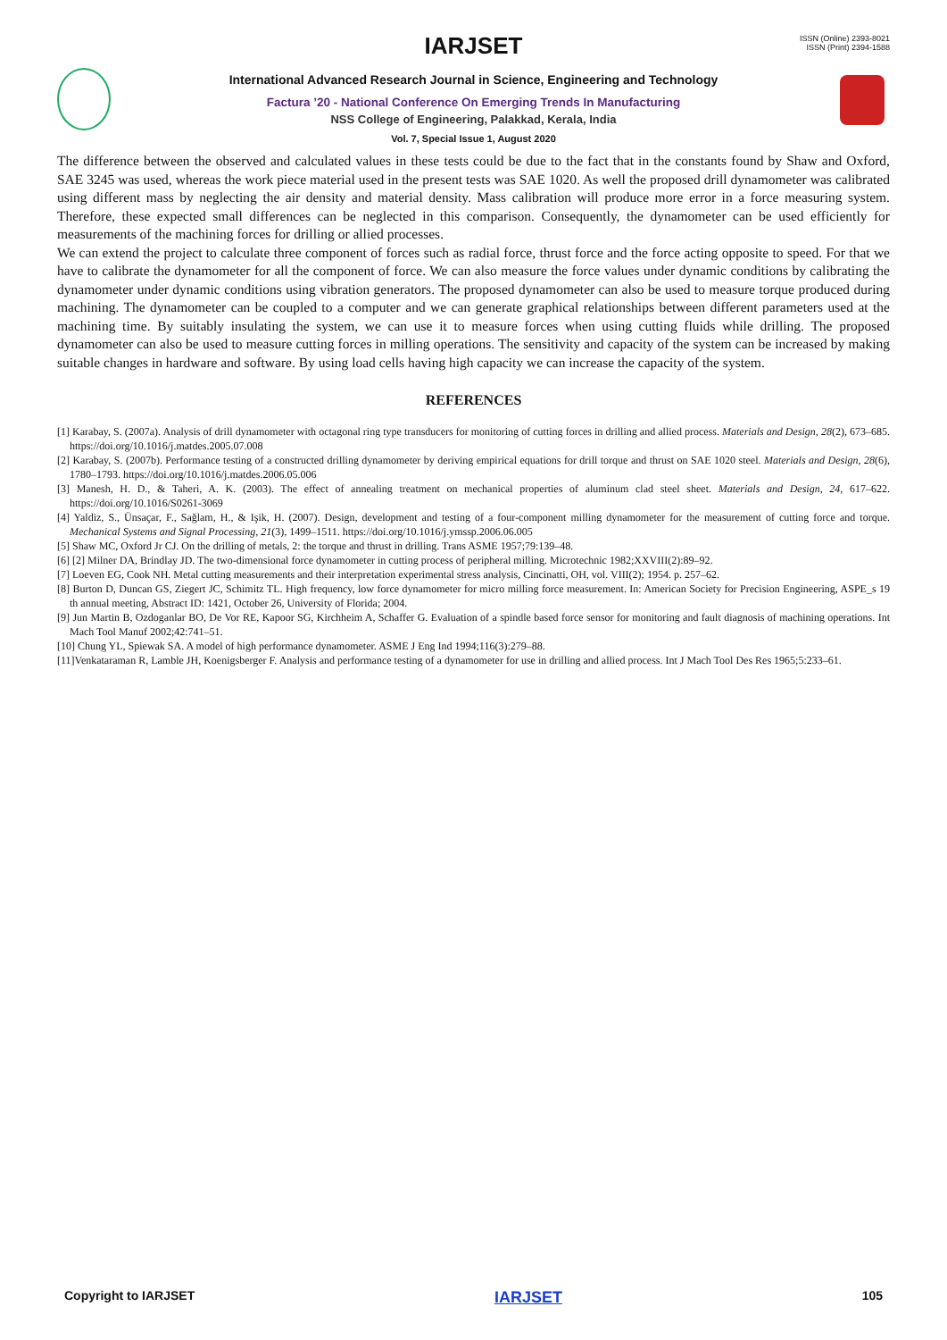ISSN (Online) 2393-8021
ISSN (Print) 2394-1588
IARJSET
International Advanced Research Journal in Science, Engineering and Technology
Factura ’20 - National Conference On Emerging Trends In Manufacturing
NSS College of Engineering, Palakkad, Kerala, India
Vol. 7, Special Issue 1, August 2020
The difference between the observed and calculated values in these tests could be due to the fact that in the constants found by Shaw and Oxford, SAE 3245 was used, whereas the work piece material used in the present tests was SAE 1020. As well the proposed drill dynamometer was calibrated using different mass by neglecting the air density and material density. Mass calibration will produce more error in a force measuring system. Therefore, these expected small differences can be neglected in this comparison. Consequently, the dynamometer can be used efficiently for measurements of the machining forces for drilling or allied processes.
We can extend the project to calculate three component of forces such as radial force, thrust force and the force acting opposite to speed. For that we have to calibrate the dynamometer for all the component of force. We can also measure the force values under dynamic conditions by calibrating the dynamometer under dynamic conditions using vibration generators. The proposed dynamometer can also be used to measure torque produced during machining. The dynamometer can be coupled to a computer and we can generate graphical relationships between different parameters used at the machining time. By suitably insulating the system, we can use it to measure forces when using cutting fluids while drilling. The proposed dynamometer can also be used to measure cutting forces in milling operations. The sensitivity and capacity of the system can be increased by making suitable changes in hardware and software. By using load cells having high capacity we can increase the capacity of the system.
REFERENCES
[1] Karabay, S. (2007a). Analysis of drill dynamometer with octagonal ring type transducers for monitoring of cutting forces in drilling and allied process. Materials and Design, 28(2), 673–685. https://doi.org/10.1016/j.matdes.2005.07.008
[2] Karabay, S. (2007b). Performance testing of a constructed drilling dynamometer by deriving empirical equations for drill torque and thrust on SAE 1020 steel. Materials and Design, 28(6), 1780–1793. https://doi.org/10.1016/j.matdes.2006.05.006
[3] Manesh, H. D., & Taheri, A. K. (2003). The effect of annealing treatment on mechanical properties of aluminum clad steel sheet. Materials and Design, 24, 617–622. https://doi.org/10.1016/S0261-3069
[4] Yaldiz, S., Ünsaçar, F., Sağlam, H., & Işik, H. (2007). Design, development and testing of a four-component milling dynamometer for the measurement of cutting force and torque. Mechanical Systems and Signal Processing, 21(3), 1499–1511. https://doi.org/10.1016/j.ymssp.2006.06.005
[5] Shaw MC, Oxford Jr CJ. On the drilling of metals, 2: the torque and thrust in drilling. Trans ASME 1957;79:139–48.
[6] [2] Milner DA, Brindlay JD. The two-dimensional force dynamometer in cutting process of peripheral milling. Microtechnic 1982;XXVIII(2):89–92.
[7] Loeven EG, Cook NH. Metal cutting measurements and their interpretation experimental stress analysis, Cincinatti, OH, vol. VIII(2); 1954. p. 257–62.
[8] Burton D, Duncan GS, Ziegert JC, Schimitz TL. High frequency, low force dynamometer for micro milling force measurement. In: American Society for Precision Engineering, ASPE_s 19 th annual meeting, Abstract ID: 1421, October 26, University of Florida; 2004.
[9] Jun Martin B, Ozdoganlar BO, De Vor RE, Kapoor SG, Kirchheim A, Schaffer G. Evaluation of a spindle based force sensor for monitoring and fault diagnosis of machining operations. Int Mach Tool Manuf 2002;42:741–51.
[10] Chung YL, Spiewak SA. A model of high performance dynamometer. ASME J Eng Ind 1994;116(3):279–88.
[11]Venkataraman R, Lamble JH, Koenigsberger F. Analysis and performance testing of a dynamometer for use in drilling and allied process. Int J Mach Tool Des Res 1965;5:233–61.
Copyright to IARJSET IARJSET 105